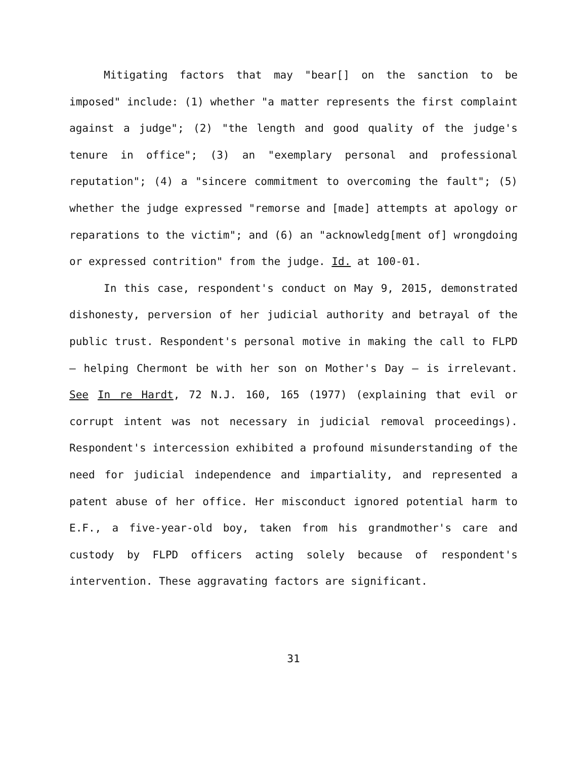Mitigating factors that may "bear[] on the sanction to be imposed" include: (1) whether "a matter represents the first complaint against a judge"; (2) "the length and good quality of the judge's tenure in office"; (3) an "exemplary personal and professional reputation"; (4) a "sincere commitment to overcoming the fault"; (5) whether the judge expressed "remorse and [made] attempts at apology or reparations to the victim"; and (6) an "acknowledg[ment of] wrongdoing or expressed contrition" from the judge. Id. at 100-01.
In this case, respondent's conduct on May 9, 2015, demonstrated dishonesty, perversion of her judicial authority and betrayal of the public trust. Respondent's personal motive in making the call to FLPD – helping Chermont be with her son on Mother's Day – is irrelevant. See In re Hardt, 72 N.J. 160, 165 (1977) (explaining that evil or corrupt intent was not necessary in judicial removal proceedings). Respondent's intercession exhibited a profound misunderstanding of the need for judicial independence and impartiality, and represented a patent abuse of her office. Her misconduct ignored potential harm to E.F., a five-year-old boy, taken from his grandmother's care and custody by FLPD officers acting solely because of respondent's intervention. These aggravating factors are significant.
31